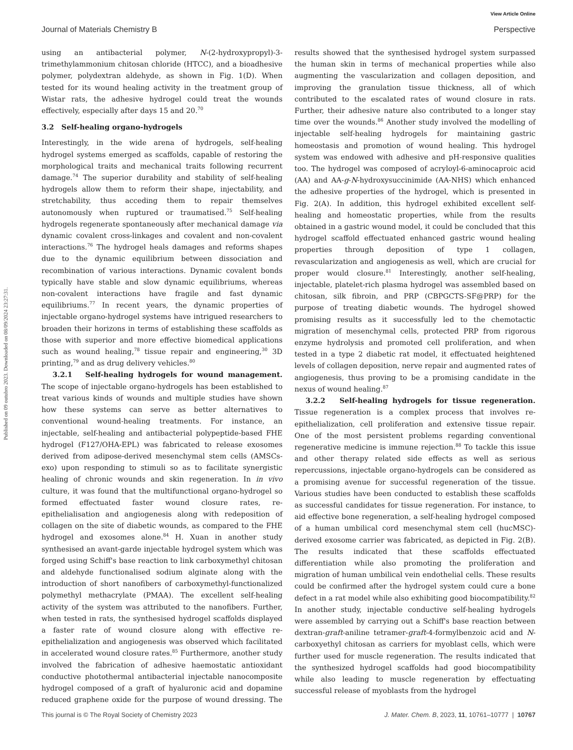View Article Online
Journal of Materials Chemistry B Perspective
Published on 09 outubro 2023. Downloaded on 08/09/2024 23:27:31.
using an antibacterial polymer, N-(2-hydroxypropyl)-3-trimethylammonium chitosan chloride (HTCC), and a bioadhesive polymer, polydextran aldehyde, as shown in Fig. 1(D). When tested for its wound healing activity in the treatment group of Wistar rats, the adhesive hydrogel could treat the wounds effectively, especially after days 15 and 20.<sup>70</sup>
3.2 Self-healing organo-hydrogels
Interestingly, in the wide arena of hydrogels, self-healing hydrogel systems emerged as scaffolds, capable of restoring the morphological traits and mechanical traits following recurrent damage.<sup>74</sup> The superior durability and stability of self-healing hydrogels allow them to reform their shape, injectability, and stretchability, thus acceding them to repair themselves autonomously when ruptured or traumatised.<sup>75</sup> Self-healing hydrogels regenerate spontaneously after mechanical damage via dynamic covalent cross-linkages and covalent and non-covalent interactions.<sup>76</sup> The hydrogel heals damages and reforms shapes due to the dynamic equilibrium between dissociation and recombination of various interactions. Dynamic covalent bonds typically have stable and slow dynamic equilibriums, whereas non-covalent interactions have fragile and fast dynamic equilibriums.<sup>77</sup> In recent years, the dynamic properties of injectable organo-hydrogel systems have intrigued researchers to broaden their horizons in terms of establishing these scaffolds as those with superior and more effective biomedical applications such as wound healing,<sup>78</sup> tissue repair and engineering,<sup>30</sup> 3D printing,<sup>79</sup> and as drug delivery vehicles.<sup>80</sup>
3.2.1 Self-healing hydrogels for wound management. The scope of injectable organo-hydrogels has been established to treat various kinds of wounds and multiple studies have shown how these systems can serve as better alternatives to conventional wound-healing treatments. For instance, an injectable, self-healing and antibacterial polypeptide-based FHE hydrogel (F127/OHA-EPL) was fabricated to release exosomes derived from adipose-derived mesenchymal stem cells (AMSCs-exo) upon responding to stimuli so as to facilitate synergistic healing of chronic wounds and skin regeneration. In in vivo culture, it was found that the multifunctional organo-hydrogel so formed effectuated faster wound closure rates, re-epithelialisation and angiogenesis along with redeposition of collagen on the site of diabetic wounds, as compared to the FHE hydrogel and exosomes alone.<sup>84</sup> H. Xuan in another study synthesised an avant-garde injectable hydrogel system which was forged using Schiff's base reaction to link carboxymethyl chitosan and aldehyde functionalised sodium alginate along with the introduction of short nanofibers of carboxymethyl-functionalized polymethyl methacrylate (PMAA). The excellent self-healing activity of the system was attributed to the nanofibers. Further, when tested in rats, the synthesised hydrogel scaffolds displayed a faster rate of wound closure along with effective re-epithelialization and angiogenesis was observed which facilitated in accelerated wound closure rates.<sup>85</sup> Furthermore, another study involved the fabrication of adhesive haemostatic antioxidant conductive photothermal antibacterial injectable nanocomposite hydrogel composed of a graft of hyaluronic acid and dopamine reduced graphene oxide for the purpose of wound dressing. The results showed that the synthesised hydrogel system surpassed the human skin in terms of mechanical properties while also augmenting the vascularization and collagen deposition, and improving the granulation tissue thickness, all of which contributed to the escalated rates of wound closure in rats. Further, their adhesive nature also contributed to a longer stay time over the wounds.<sup>86</sup> Another study involved the modelling of injectable self-healing hydrogels for maintaining gastric homeostasis and promotion of wound healing. This hydrogel system was endowed with adhesive and pH-responsive qualities too. The hydrogel was composed of acryloyl-6-aminocaproic acid (AA) and AA-g-N-hydroxysuccinimide (AA-NHS) which enhanced the adhesive properties of the hydrogel, which is presented in Fig. 2(A). In addition, this hydrogel exhibited excellent self-healing and homeostatic properties, while from the results obtained in a gastric wound model, it could be concluded that this hydrogel scaffold effectuated enhanced gastric wound healing properties through deposition of type 1 collagen, revascularization and angiogenesis as well, which are crucial for proper would closure.<sup>81</sup> Interestingly, another self-healing, injectable, platelet-rich plasma hydrogel was assembled based on chitosan, silk fibroin, and PRP (CBPGCTS-SF@PRP) for the purpose of treating diabetic wounds. The hydrogel showed promising results as it successfully led to the chemotactic migration of mesenchymal cells, protected PRP from rigorous enzyme hydrolysis and promoted cell proliferation, and when tested in a type 2 diabetic rat model, it effectuated heightened levels of collagen deposition, nerve repair and augmented rates of angiogenesis, thus proving to be a promising candidate in the nexus of wound healing.<sup>87</sup>
3.2.2 Self-healing hydrogels for tissue regeneration. Tissue regeneration is a complex process that involves re-epithelialization, cell proliferation and extensive tissue repair. One of the most persistent problems regarding conventional regenerative medicine is immune rejection.<sup>88</sup> To tackle this issue and other therapy related side effects as well as serious repercussions, injectable organo-hydrogels can be considered as a promising avenue for successful regeneration of the tissue. Various studies have been conducted to establish these scaffolds as successful candidates for tissue regeneration. For instance, to aid effective bone regeneration, a self-healing hydrogel composed of a human umbilical cord mesenchymal stem cell (hucMSC)-derived exosome carrier was fabricated, as depicted in Fig. 2(B). The results indicated that these scaffolds effectuated differentiation while also promoting the proliferation and migration of human umbilical vein endothelial cells. These results could be confirmed after the hydrogel system could cure a bone defect in a rat model while also exhibiting good biocompatibility.<sup>82</sup> In another study, injectable conductive self-healing hydrogels were assembled by carrying out a Schiff's base reaction between dextran-graft-aniline tetramer-graft-4-formylbenzoic acid and N-carboxyethyl chitosan as carriers for myoblast cells, which were further used for muscle regeneration. The results indicated that the synthesized hydrogel scaffolds had good biocompatibility while also leading to muscle regeneration by effectuating successful release of myoblasts from the hydrogel
This journal is © The Royal Society of Chemistry 2023 J. Mater. Chem. B, 2023, 11, 10761–10777 | 10767